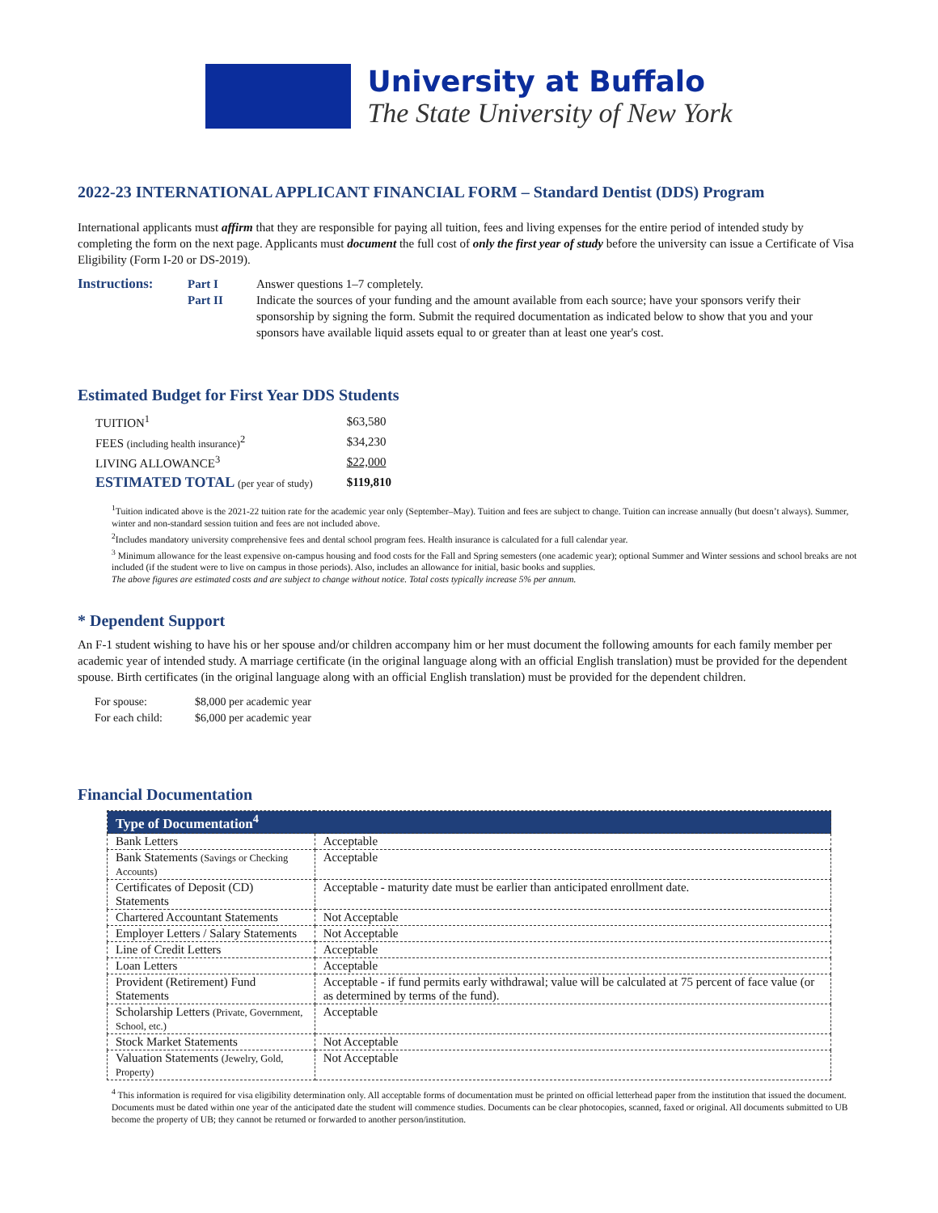University at Buffalo
The State University of New York
2022-23 INTERNATIONAL APPLICANT FINANCIAL FORM – Standard Dentist (DDS) Program
International applicants must affirm that they are responsible for paying all tuition, fees and living expenses for the entire period of intended study by completing the form on the next page. Applicants must document the full cost of only the first year of study before the university can issue a Certificate of Visa Eligibility (Form I-20 or DS-2019).
Instructions: Part I Answer questions 1–7 completely. Part II Indicate the sources of your funding and the amount available from each source; have your sponsors verify their sponsorship by signing the form. Submit the required documentation as indicated below to show that you and your sponsors have available liquid assets equal to or greater than at least one year's cost.
Estimated Budget for First Year DDS Students
| TUITION<sup>1</sup> | $63,580 |
| FEES (including health insurance)<sup>2</sup> | $34,230 |
| LIVING ALLOWANCE<sup>3</sup> | $22,000 |
| ESTIMATED TOTAL (per year of study) | $119,810 |
<sup>1</sup> Tuition indicated above is the 2021-22 tuition rate for the academic year only (September–May). Tuition and fees are subject to change. Tuition can increase annually (but doesn’t always). Summer, winter and non-standard session tuition and fees are not included above.
<sup>2</sup> Includes mandatory university comprehensive fees and dental school program fees. Health insurance is calculated for a full calendar year.
<sup>3</sup> Minimum allowance for the least expensive on-campus housing and food costs for the Fall and Spring semesters (one academic year); optional Summer and Winter sessions and school breaks are not included (if the student were to live on campus in those periods). Also, includes an allowance for initial, basic books and supplies.
The above figures are estimated costs and are subject to change without notice. Total costs typically increase 5% per annum.
* Dependent Support
An F-1 student wishing to have his or her spouse and/or children accompany him or her must document the following amounts for each family member per academic year of intended study. A marriage certificate (in the original language along with an official English translation) must be provided for the dependent spouse. Birth certificates (in the original language along with an official English translation) must be provided for the dependent children.
| For spouse: | $8,000 per academic year |
| For each child: | $6,000 per academic year |
Financial Documentation
| Type of Documentation<sup>4</sup> | |
| --- | --- |
| Bank Letters | Acceptable |
| Bank Statements (Savings or Checking Accounts) | Acceptable |
| Certificates of Deposit (CD) Statements | Acceptable - maturity date must be earlier than anticipated enrollment date. |
| Chartered Accountant Statements | Not Acceptable |
| Employer Letters / Salary Statements | Not Acceptable |
| Line of Credit Letters | Acceptable |
| Loan Letters | Acceptable |
| Provident (Retirement) Fund Statements | Acceptable - if fund permits early withdrawal; value will be calculated at 75 percent of face value (or as determined by terms of the fund). |
| Scholarship Letters (Private, Government, School, etc.) | Acceptable |
| Stock Market Statements | Not Acceptable |
| Valuation Statements (Jewelry, Gold, Property) | Not Acceptable |
<sup>4</sup> This information is required for visa eligibility determination only. All acceptable forms of documentation must be printed on official letterhead paper from the institution that issued the document. Documents must be dated within one year of the anticipated date the student will commence studies. Documents can be clear photocopies, scanned, faxed or original. All documents submitted to UB become the property of UB; they cannot be returned or forwarded to another person/institution.